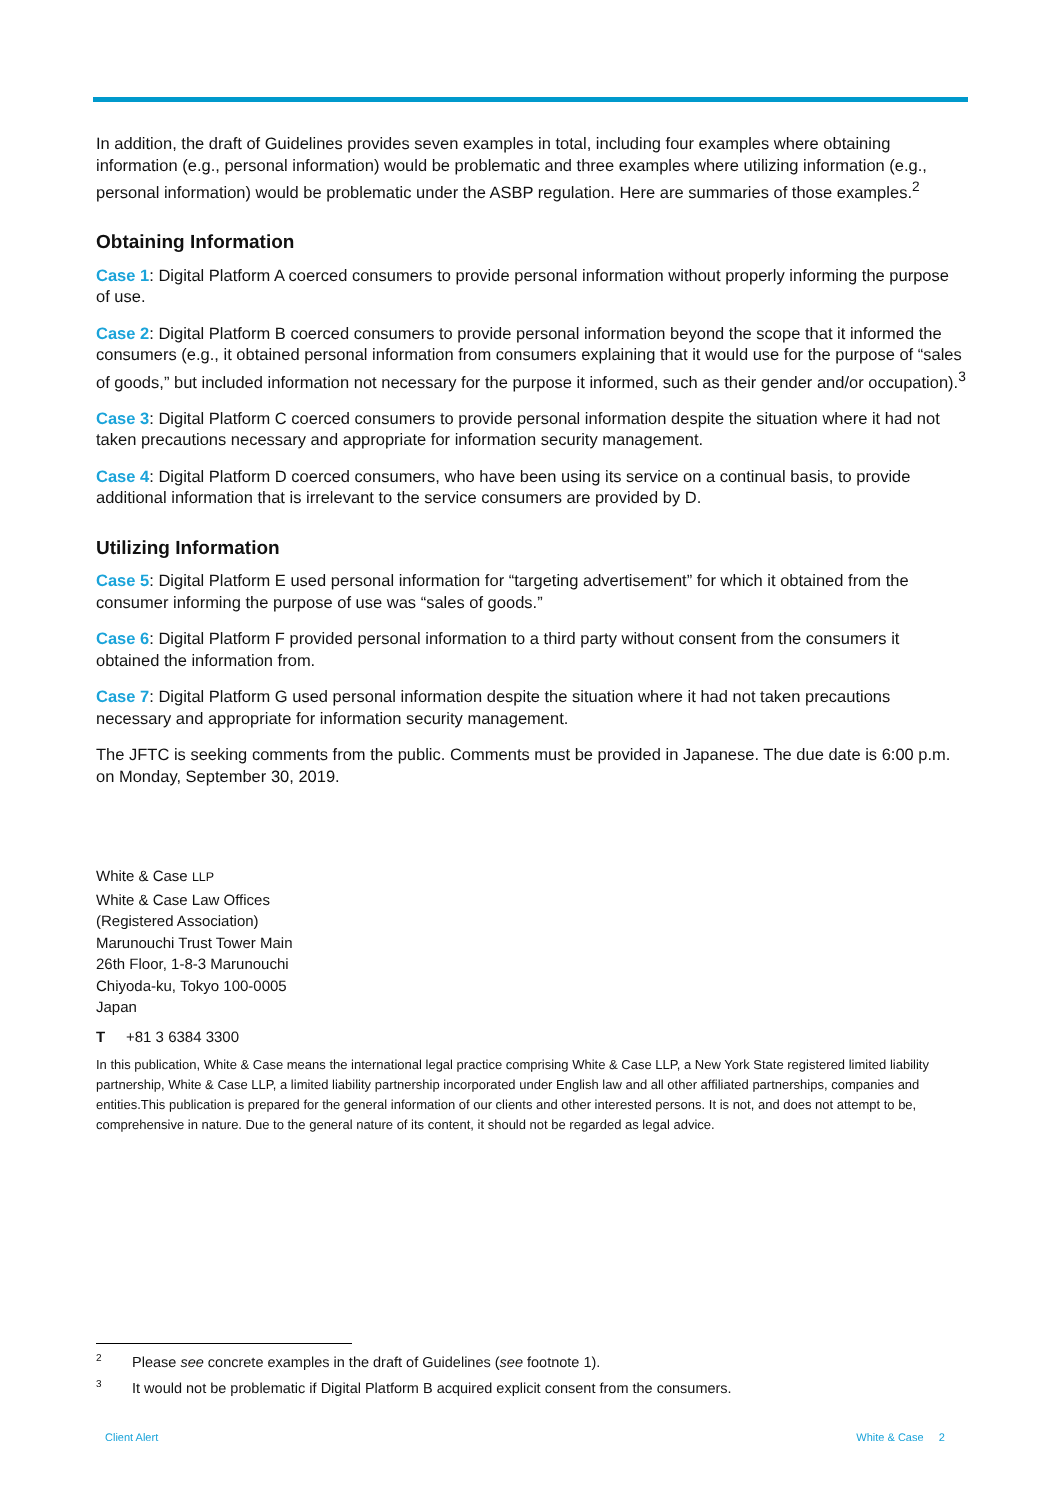In addition, the draft of Guidelines provides seven examples in total, including four examples where obtaining information (e.g., personal information) would be problematic and three examples where utilizing information (e.g., personal information) would be problematic under the ASBP regulation. Here are summaries of those examples.<sup>2</sup>
Obtaining Information
Case 1: Digital Platform A coerced consumers to provide personal information without properly informing the purpose of use.
Case 2: Digital Platform B coerced consumers to provide personal information beyond the scope that it informed the consumers (e.g., it obtained personal information from consumers explaining that it would use for the purpose of “sales of goods,” but included information not necessary for the purpose it informed, such as their gender and/or occupation).<sup>3</sup>
Case 3: Digital Platform C coerced consumers to provide personal information despite the situation where it had not taken precautions necessary and appropriate for information security management.
Case 4: Digital Platform D coerced consumers, who have been using its service on a continual basis, to provide additional information that is irrelevant to the service consumers are provided by D.
Utilizing Information
Case 5: Digital Platform E used personal information for “targeting advertisement” for which it obtained from the consumer informing the purpose of use was “sales of goods.”
Case 6: Digital Platform F provided personal information to a third party without consent from the consumers it obtained the information from.
Case 7: Digital Platform G used personal information despite the situation where it had not taken precautions necessary and appropriate for information security management.
The JFTC is seeking comments from the public. Comments must be provided in Japanese. The due date is 6:00 p.m. on Monday, September 30, 2019.
White & Case LLP
White & Case Law Offices
(Registered Association)
Marunouchi Trust Tower Main
26th Floor, 1-8-3 Marunouchi
Chiyoda-ku, Tokyo 100-0005
Japan
T +81 3 6384 3300
In this publication, White & Case means the international legal practice comprising White & Case LLP, a New York State registered limited liability partnership, White & Case LLP, a limited liability partnership incorporated under English law and all other affiliated partnerships, companies and entities.This publication is prepared for the general information of our clients and other interested persons. It is not, and does not attempt to be, comprehensive in nature. Due to the general nature of its content, it should not be regarded as legal advice.
<sup>2</sup> Please see concrete examples in the draft of Guidelines (see footnote 1).
<sup>3</sup> It would not be problematic if Digital Platform B acquired explicit consent from the consumers.
Client Alert White & Case 2